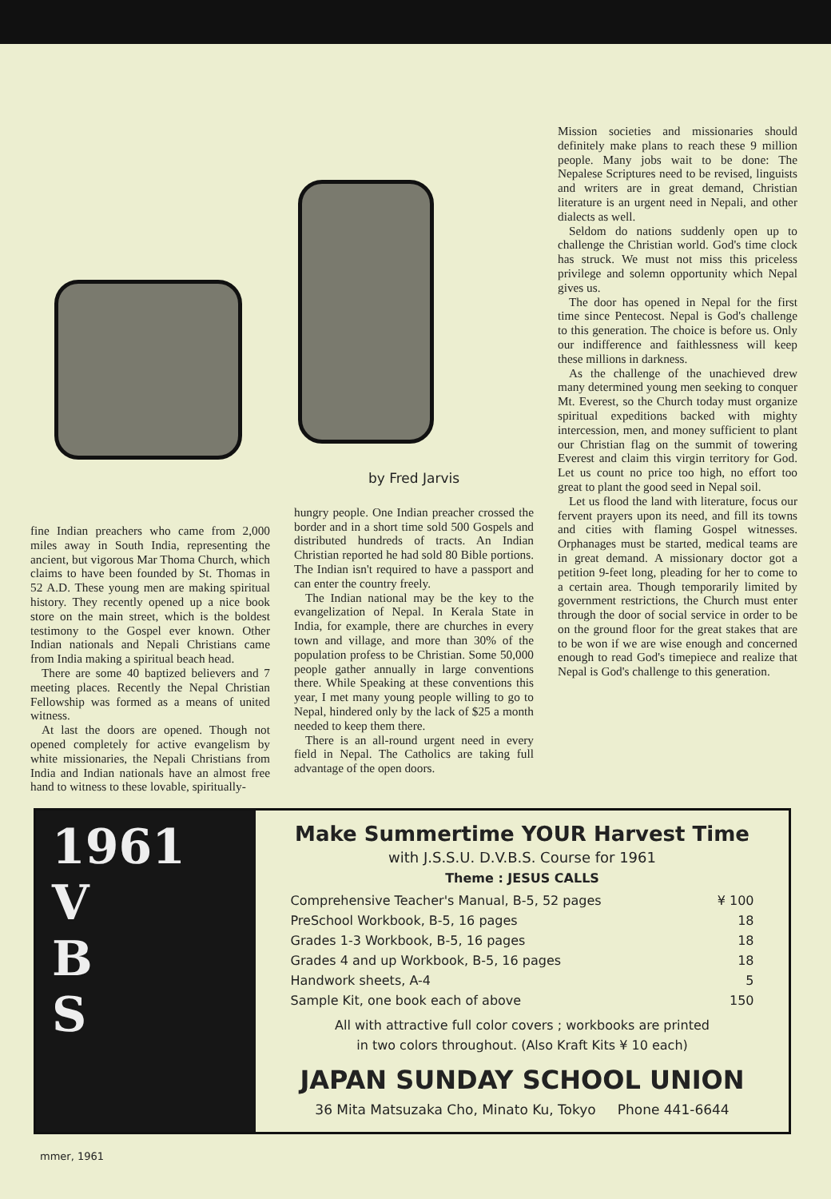fine Indian preachers who came from 2,000 miles away in South India, representing the ancient, but vigorous Mar Thoma Church, which claims to have been founded by St. Thomas in 52 A.D. These young men are making spiritual history. They recently opened up a nice book store on the main street, which is the boldest testimony to the Gospel ever known. Other Indian nationals and Nepali Christians came from India making a spiritual beach head.
There are some 40 baptized believers and 7 meeting places. Recently the Nepal Christian Fellowship was formed as a means of united witness.
At last the doors are opened. Though not opened completely for active evangelism by white missionaries, the Nepali Christians from India and Indian nationals have an almost free hand to witness to these lovable, spiritually-
by Fred Jarvis
hungry people. One Indian preacher crossed the border and in a short time sold 500 Gospels and distributed hundreds of tracts. An Indian Christian reported he had sold 80 Bible portions. The Indian isn't required to have a passport and can enter the country freely.
The Indian national may be the key to the evangelization of Nepal. In Kerala State in India, for example, there are churches in every town and village, and more than 30% of the population profess to be Christian. Some 50,000 people gather annually in large conventions there. While Speaking at these conventions this year, I met many young people willing to go to Nepal, hindered only by the lack of $25 a month needed to keep them there.
There is an all-round urgent need in every field in Nepal. The Catholics are taking full advantage of the open doors.
Mission societies and missionaries should definitely make plans to reach these 9 million people. Many jobs wait to be done: The Nepalese Scriptures need to be revised, linguists and writers are in great demand, Christian literature is an urgent need in Nepali, and other dialects as well.
Seldom do nations suddenly open up to challenge the Christian world. God's time clock has struck. We must not miss this priceless privilege and solemn opportunity which Nepal gives us.
The door has opened in Nepal for the first time since Pentecost. Nepal is God's challenge to this generation. The choice is before us. Only our indifference and faithlessness will keep these millions in darkness.
As the challenge of the unachieved drew many determined young men seeking to conquer Mt. Everest, so the Church today must organize spiritual expeditions backed with mighty intercession, men, and money sufficient to plant our Christian flag on the summit of towering Everest and claim this virgin territory for God. Let us count no price too high, no effort too great to plant the good seed in Nepal soil.
Let us flood the land with literature, focus our fervent prayers upon its need, and fill its towns and cities with flaming Gospel witnesses. Orphanages must be started, medical teams are in great demand. A missionary doctor got a petition 9-feet long, pleading for her to come to a certain area. Though temporarily limited by government restrictions, the Church must enter through the door of social service in order to be on the ground floor for the great stakes that are to be won if we are wise enough and concerned enough to read God's timepiece and realize that Nepal is God's challenge to this generation.
1961
V
B
S
Make Summertime YOUR Harvest Time
with J.S.S.U. D.V.B.S. Course for 1961
Theme : JESUS CALLS
| Comprehensive Teacher's Manual, B-5, 52 pages | ¥ 100 |
| PreSchool Workbook, B-5, 16 pages | 18 |
| Grades 1-3 Workbook, B-5, 16 pages | 18 |
| Grades 4 and up Workbook, B-5, 16 pages | 18 |
| Handwork sheets, A-4 | 5 |
| Sample Kit, one book each of above | 150 |
All with attractive full color covers ; workbooks are printed
in two colors throughout. (Also Kraft Kits ¥ 10 each)
JAPAN SUNDAY SCHOOL UNION
36 Mita Matsuzaka Cho, Minato Ku, Tokyo Phone 441-6644
mmer, 1961